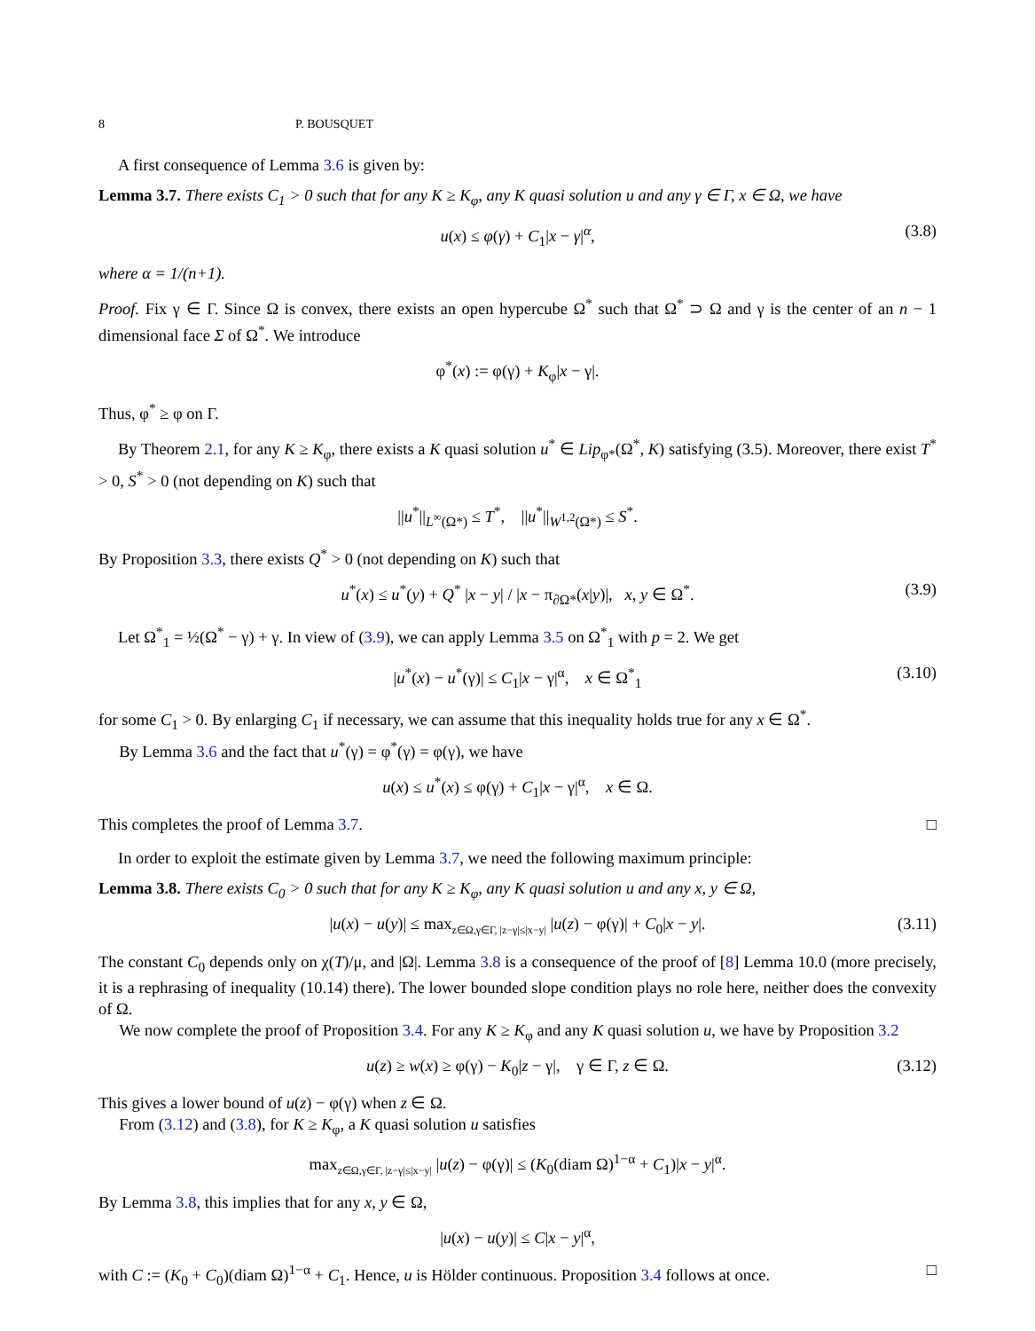8 P. BOUSQUET
A first consequence of Lemma 3.6 is given by:
Lemma 3.7. There exists C<sub>1</sub> > 0 such that for any K ≥ K<sub>φ</sub>, any K quasi solution u and any γ ∈ Γ, x ∈ Ω, we have
u(x) ≤ φ(γ) + C<sub>1</sub>|x − γ|<sup>α</sup>, (3.8)
where α = 1/(n+1).
Proof. Fix γ ∈ Γ. Since Ω is convex, there exists an open hypercube Ω<sup>*</sup> such that Ω<sup>*</sup> ⊃ Ω and γ is the center of an n − 1 dimensional face Σ of Ω<sup>*</sup>. We introduce
φ<sup>*</sup>(x) := φ(γ) + K<sub>φ</sub>|x − γ|.
Thus, φ<sup>*</sup> ≥ φ on Γ.
By Theorem 2.1, for any K ≥ K<sub>φ</sub>, there exists a K quasi solution u<sup>*</sup> ∈ Lip<sub>φ*</sub>(Ω<sup>*</sup>, K) satisfying (3.5). Moreover, there exist T<sup>*</sup> > 0, S<sup>*</sup> > 0 (not depending on K) such that
||u<sup>*</sup>||<sub>L<sup>∞</sup>(Ω*)</sub> ≤ T<sup>*</sup>, ||u<sup>*</sup>||<sub>W<sup>1,2</sup>(Ω*)</sub> ≤ S<sup>*</sup>.
By Proposition 3.3, there exists Q<sup>*</sup> > 0 (not depending on K) such that
u<sup>*</sup>(x) ≤ u<sup>*</sup>(y) + Q<sup>*</sup> |x − y| / |x − π<sub>∂Ω*</sub>(x|y)|, x, y ∈ Ω<sup>*</sup>. (3.9)
Let Ω<sup>*</sup><sub>1</sub> = ½(Ω<sup>*</sup> − γ) + γ. In view of (3.9), we can apply Lemma 3.5 on Ω<sup>*</sup><sub>1</sub> with p = 2. We get
|u<sup>*</sup>(x) − u<sup>*</sup>(γ)| ≤ C<sub>1</sub>|x − γ|<sup>α</sup>, x ∈ Ω<sup>*</sup><sub>1</sub> (3.10)
for some C<sub>1</sub> > 0. By enlarging C<sub>1</sub> if necessary, we can assume that this inequality holds true for any x ∈ Ω<sup>*</sup>.
By Lemma 3.6 and the fact that u<sup>*</sup>(γ) = φ<sup>*</sup>(γ) = φ(γ), we have
u(x) ≤ u<sup>*</sup>(x) ≤ φ(γ) + C<sub>1</sub>|x − γ|<sup>α</sup>, x ∈ Ω.
This completes the proof of Lemma 3.7. □
In order to exploit the estimate given by Lemma 3.7, we need the following maximum principle:
Lemma 3.8. There exists C<sub>0</sub> > 0 such that for any K ≥ K<sub>φ</sub>, any K quasi solution u and any x, y ∈ Ω,
|u(x) − u(y)| ≤ max<sub>z∈Ω,γ∈Γ, |z−γ|≤|x−y|</sub> |u(z) − φ(γ)| + C<sub>0</sub>|x − y|. (3.11)
The constant C<sub>0</sub> depends only on χ(T)/μ, and |Ω|. Lemma 3.8 is a consequence of the proof of [8] Lemma 10.0 (more precisely, it is a rephrasing of inequality (10.14) there). The lower bounded slope condition plays no role here, neither does the convexity of Ω.
We now complete the proof of Proposition 3.4. For any K ≥ K<sub>φ</sub> and any K quasi solution u, we have by Proposition 3.2
u(z) ≥ w(x) ≥ φ(γ) − K<sub>0</sub>|z − γ|, γ ∈ Γ, z ∈ Ω. (3.12)
This gives a lower bound of u(z) − φ(γ) when z ∈ Ω.
From (3.12) and (3.8), for K ≥ K<sub>φ</sub>, a K quasi solution u satisfies
max<sub>z∈Ω,γ∈Γ, |z−γ|≤|x−y|</sub> |u(z) − φ(γ)| ≤ (K<sub>0</sub>(diam Ω)<sup>1−α</sup> + C<sub>1</sub>)|x − y|<sup>α</sup>.
By Lemma 3.8, this implies that for any x, y ∈ Ω,
|u(x) − u(y)| ≤ C|x − y|<sup>α</sup>,
with C := (K<sub>0</sub> + C<sub>0</sub>)(diam Ω)<sup>1−α</sup> + C<sub>1</sub>. Hence, u is Hölder continuous. Proposition 3.4 follows at once. □